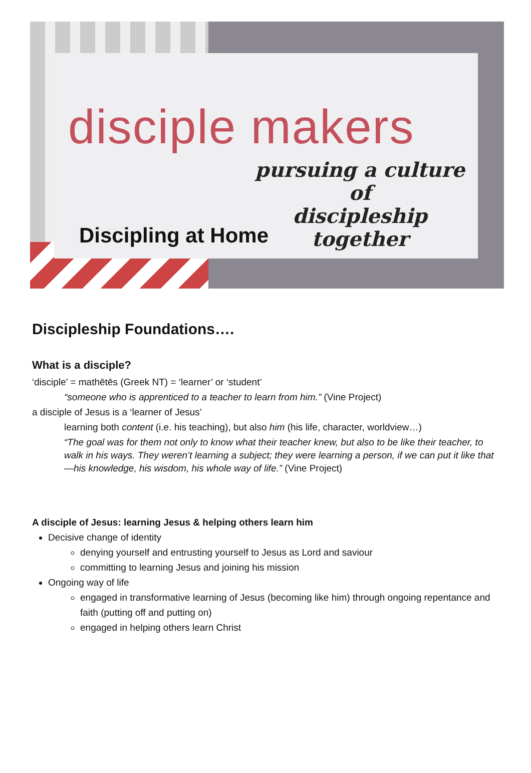disciple makers
pursuing a culture of
discipleship together
Discipling at Home
Discipleship Foundations….
What is a disciple?
‘disciple’ = mathētēs (Greek NT) = ‘learner’ or ‘student’
“someone who is apprenticed to a teacher to learn from him.” (Vine Project)
a disciple of Jesus is a ‘learner of Jesus’
learning both content (i.e. his teaching), but also him (his life, character, worldview…)
“The goal was for them not only to know what their teacher knew, but also to be like their teacher, to walk in his ways. They weren’t learning a subject; they were learning a person, if we can put it like that—his knowledge, his wisdom, his whole way of life.” (Vine Project)
A disciple of Jesus: learning Jesus & helping others learn him
Decisive change of identity
denying yourself and entrusting yourself to Jesus as Lord and saviour
committing to learning Jesus and joining his mission
Ongoing way of life
engaged in transformative learning of Jesus (becoming like him) through ongoing repentance and faith (putting off and putting on)
engaged in helping others learn Christ